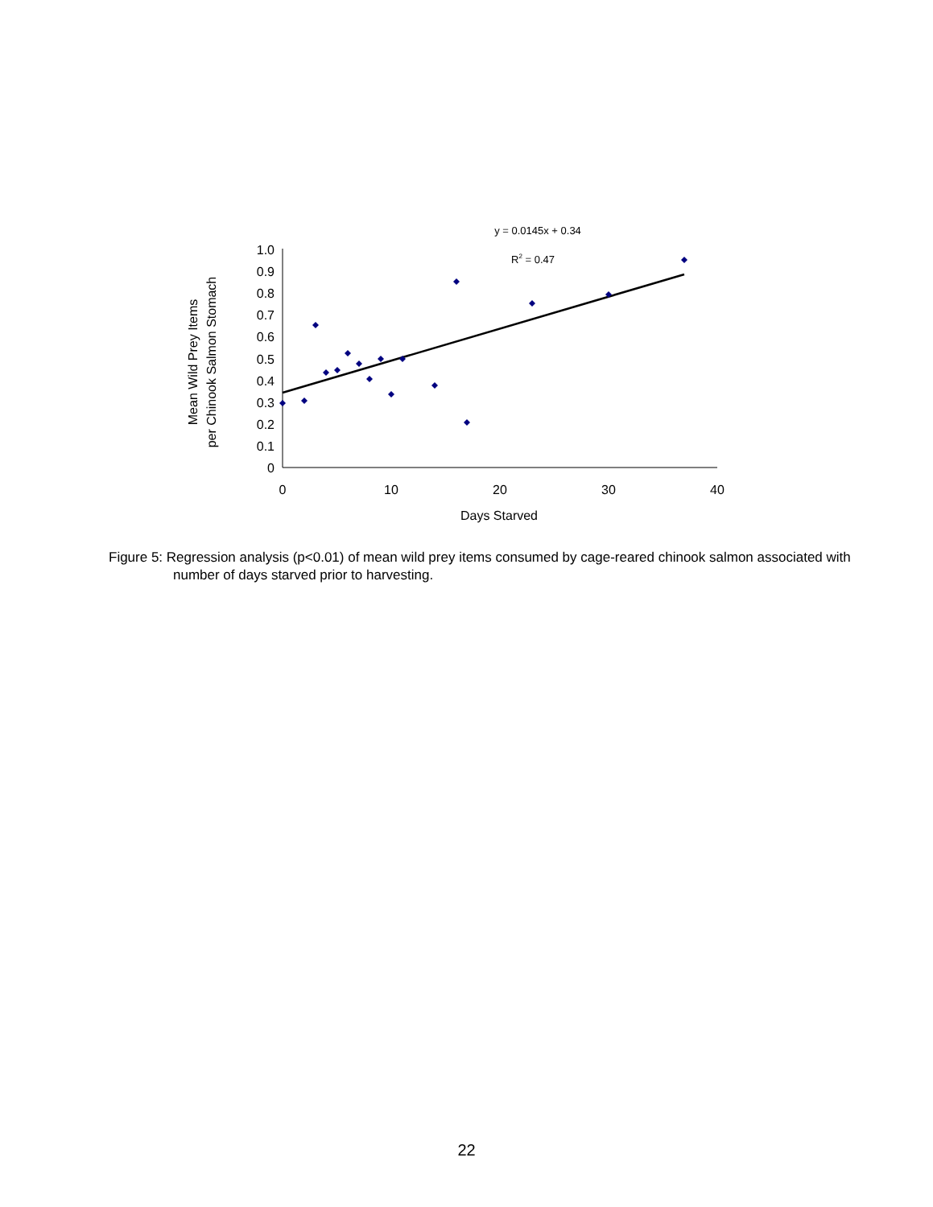y = 0.0145x + 0.34
R2 = 0.47
1.0
0.9
0.8
0.7
0.6
0.5
0.4
0.3
0.2
0.1
0
0
10
20
30
40
Days Starved
Mean Wild Prey Items
per Chinook Salmon Stomach
Figure 5: Regression analysis (p<0.01) of mean wild prey items consumed by cage-reared chinook salmon associated with number of days starved prior to harvesting.
22